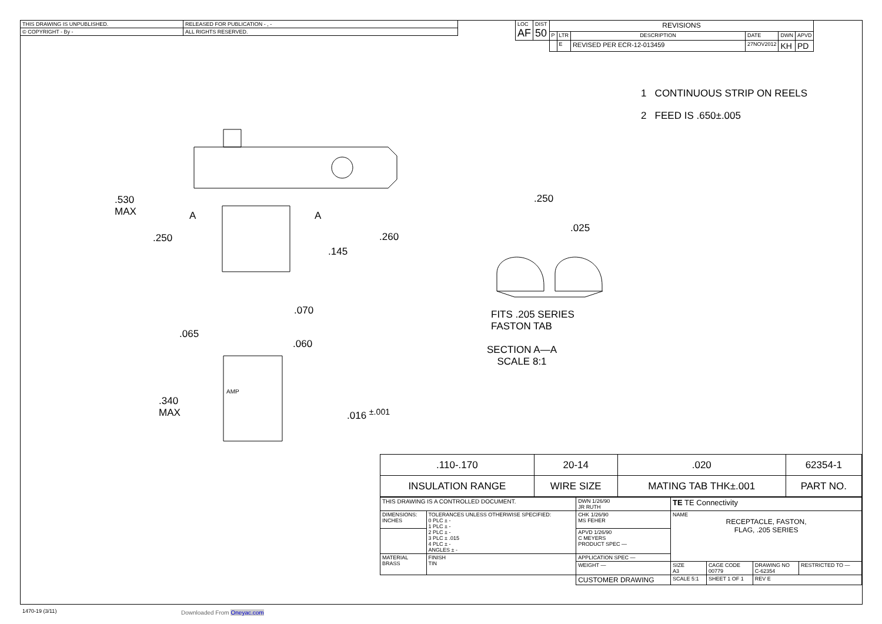| THIS DRAWING IS UNPUBLISHED. | RELEASED FOR PUBLICATION - , - |
| © COPYRIGHT - By - | ALL RIGHTS RESERVED. |
| LOC AF | DIST 50 | REVISIONS | | | | | |
| | | P | LTR | DESCRIPTION | DATE | DWN | APVD |
| | | | E | REVISED PER ECR-12-013459 | 27NOV2012 | KH | PD |
1 CONTINUOUS STRIP ON REELS
2 FEED IS .650±.005
.530
MAX
.250
A A
.145
.260
.250
.025
FITS .205 SERIES
FASTON TAB
SECTION A—A
SCALE 8:1
.070
.065
.060
.340
MAX
.016 <sup>±.001</sup>
AMP
| .110-.170 | 20-14 | .020 | 62354-1 |
| INSULATION RANGE | WIRE SIZE | MATING TAB THK±.001 | PART NO. |
| THIS DRAWING IS A CONTROLLED DOCUMENT. | | DWN 1/26/90 JR RUTH | TE TE Connectivity | | | |
| DIMENSIONS: INCHES | TOLERANCES UNLESS OTHERWISE SPECIFIED: 0 PLC ± - 1 PLC ± - 2 PLC ± - 3 PLC ± .015 4 PLC ± - ANGLES ± - | CHK 1/26/90 MS FEHER | NAME RECEPTACLE, FASTON, FLAG, .205 SERIES | | | |
| | | APVD 1/26/90 C MEYERS PRODUCT SPEC — | | | | |
| MATERIAL BRASS | FINISH TIN | APPLICATION SPEC — | | | | |
| | | WEIGHT — | SIZE A3 | CAGE CODE 00779 | DRAWING NO C-62354 | RESTRICTED TO — |
| | | CUSTOMER DRAWING | SCALE 5:1 | SHEET 1 OF 1 | REV E | |
1470-19 (3/11) Downloaded From Oneyac.com